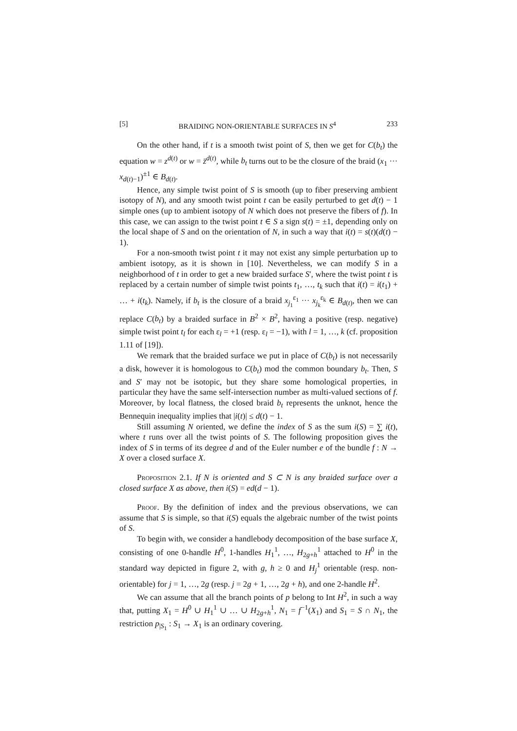[5] BRAIDING NON-ORIENTABLE SURFACES IN S<sup>4</sup> 233
On the other hand, if t is a smooth twist point of S, then we get for C(b<sub>t</sub>) the equation w = z<sup>d(t)</sup> or w = z̄<sup>d(t)</sup>, while b<sub>t</sub> turns out to be the closure of the braid (x<sub>1</sub> ··· x<sub>d(t)−1</sub>)<sup>±1</sup> ∈ B<sub>d(t)</sub>.
Hence, any simple twist point of S is smooth (up to fiber preserving ambient isotopy of N), and any smooth twist point t can be easily perturbed to get d(t) − 1 simple ones (up to ambient isotopy of N which does not preserve the fibers of f). In this case, we can assign to the twist point t ∈ S a sign s(t) = ±1, depending only on the local shape of S and on the orientation of N, in such a way that i(t) = s(t)(d(t) − 1).
For a non-smooth twist point t it may not exist any simple perturbation up to ambient isotopy, as it is shown in [10]. Nevertheless, we can modify S in a neighborhood of t in order to get a new braided surface S′, where the twist point t is replaced by a certain number of simple twist points t<sub>1</sub>, …, t<sub>k</sub> such that i(t) = i(t<sub>1</sub>) + … + i(t<sub>k</sub>). Namely, if b<sub>t</sub> is the closure of a braid x<sub>j<sub>1</sub></sub><sup>ε<sub>1</sub></sup> ··· x<sub>j<sub>k</sub></sub><sup>ε<sub>k</sub></sup> ∈ B<sub>d(t)</sub>, then we can replace C(b<sub>t</sub>) by a braided surface in B<sup>2</sup> × B<sup>2</sup>, having a positive (resp. negative) simple twist point t<sub>l</sub> for each ε<sub>l</sub> = +1 (resp. ε<sub>l</sub> = −1), with l = 1, …, k (cf. proposition 1.11 of [19]).
We remark that the braided surface we put in place of C(b<sub>t</sub>) is not necessarily a disk, however it is homologous to C(b<sub>t</sub>) mod the common boundary b<sub>t</sub>. Then, S and S′ may not be isotopic, but they share some homological properties, in particular they have the same self-intersection number as multi-valued sections of f. Moreover, by local flatness, the closed braid b<sub>t</sub> represents the unknot, hence the Bennequin inequality implies that |i(t)| ≤ d(t) − 1.
Still assuming N oriented, we define the index of S as the sum i(S) = ∑ i(t), where t runs over all the twist points of S. The following proposition gives the index of S in terms of its degree d and of the Euler number e of the bundle f : N → X over a closed surface X.
Proposition 2.1. If N is oriented and S ⊂ N is any braided surface over a closed surface X as above, then i(S) = ed(d − 1).
Proof. By the definition of index and the previous observations, we can assume that S is simple, so that i(S) equals the algebraic number of the twist points of S.
To begin with, we consider a handlebody decomposition of the base surface X, consisting of one 0-handle H<sup>0</sup>, 1-handles H<sub>1</sub><sup>1</sup>, …, H<sub>2g+h</sub><sup>1</sup> attached to H<sup>0</sup> in the standard way depicted in figure 2, with g, h ≥ 0 and H<sub>j</sub><sup>1</sup> orientable (resp. non-orientable) for j = 1, …, 2g (resp. j = 2g + 1, …, 2g + h), and one 2-handle H<sup>2</sup>.
We can assume that all the branch points of p belong to Int H<sup>2</sup>, in such a way that, putting X<sub>1</sub> = H<sup>0</sup> ∪ H<sub>1</sub><sup>1</sup> ∪ … ∪ H<sub>2g+h</sub><sup>1</sup>, N<sub>1</sub> = f<sup>−1</sup>(X<sub>1</sub>) and S<sub>1</sub> = S ∩ N<sub>1</sub>, the restriction p<sub>|S<sub>1</sub></sub> : S<sub>1</sub> → X<sub>1</sub> is an ordinary covering.